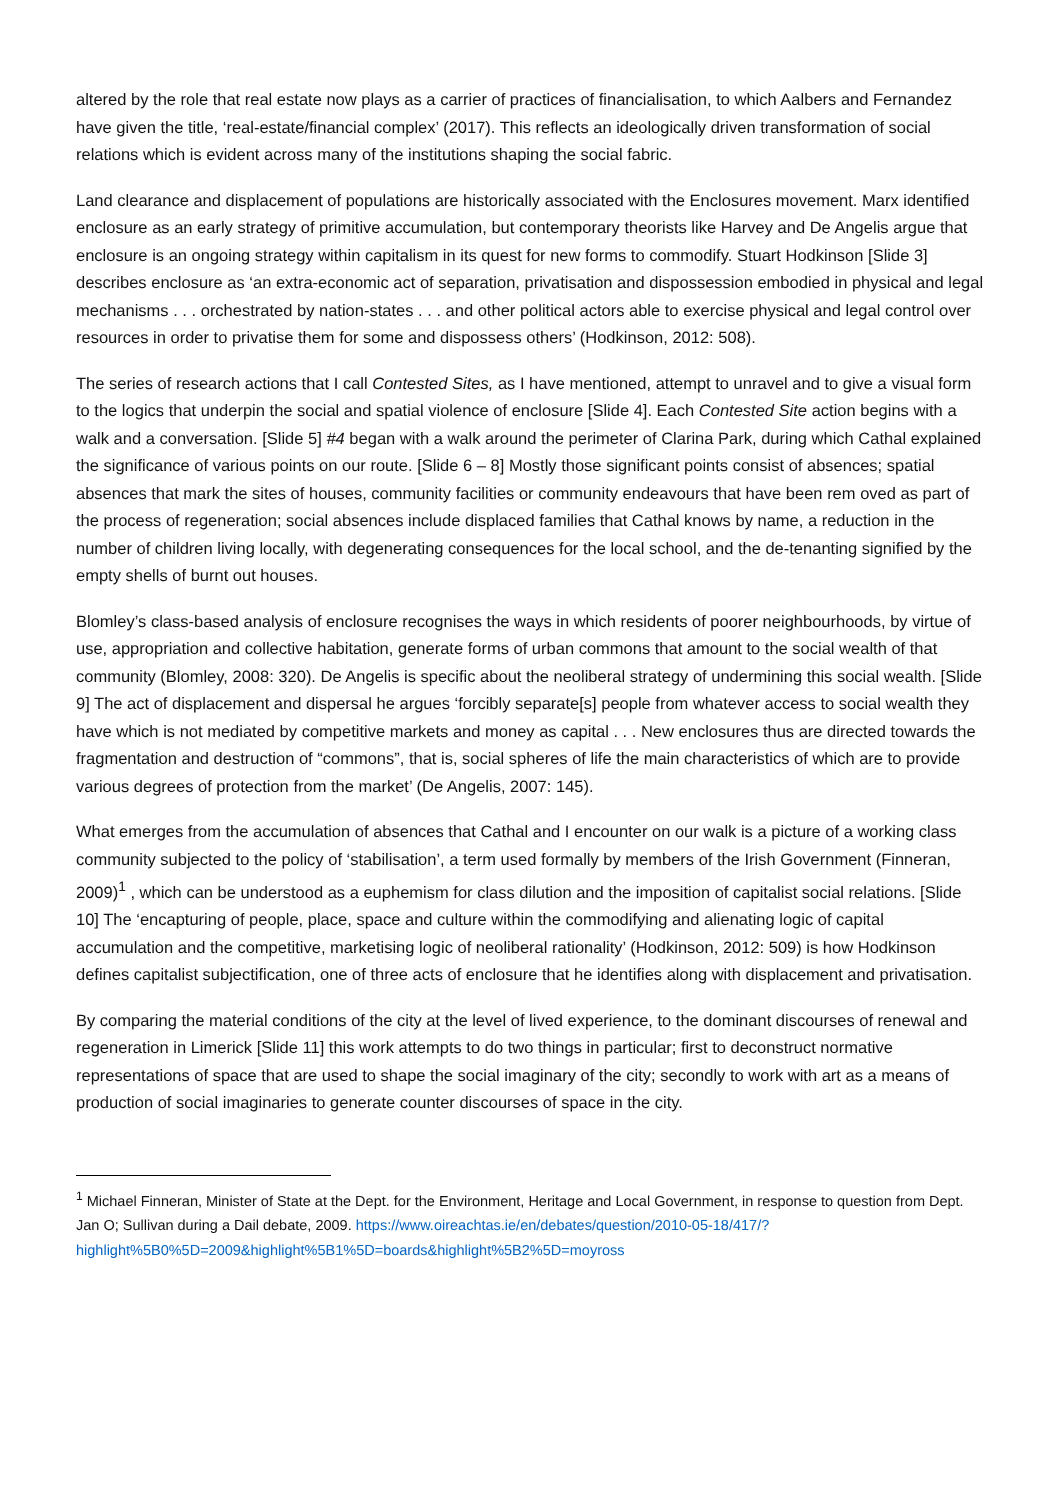altered by the role that real estate now plays as a carrier of practices of financialisation, to which Aalbers and Fernandez have given the title, ‘real-estate/financial complex’ (2017). This reflects an ideologically driven transformation of social relations which is evident across many of the institutions shaping the social fabric.
Land clearance and displacement of populations are historically associated with the Enclosures movement. Marx identified enclosure as an early strategy of primitive accumulation, but contemporary theorists like Harvey and De Angelis argue that enclosure is an ongoing strategy within capitalism in its quest for new forms to commodify. Stuart Hodkinson [Slide 3] describes enclosure as ‘an extra-economic act of separation, privatisation and dispossession embodied in physical and legal mechanisms . . . orchestrated by nation-states . . . and other political actors able to exercise physical and legal control over resources in order to privatise them for some and dispossess others’ (Hodkinson, 2012: 508).
The series of research actions that I call Contested Sites, as I have mentioned, attempt to unravel and to give a visual form to the logics that underpin the social and spatial violence of enclosure [Slide 4]. Each Contested Site action begins with a walk and a conversation. [Slide 5] #4 began with a walk around the perimeter of Clarina Park, during which Cathal explained the significance of various points on our route. [Slide 6 – 8] Mostly those significant points consist of absences; spatial absences that mark the sites of houses, community facilities or community endeavours that have been rem oved as part of the process of regeneration; social absences include displaced families that Cathal knows by name, a reduction in the number of children living locally, with degenerating consequences for the local school, and the de-tenanting signified by the empty shells of burnt out houses.
Blomley’s class-based analysis of enclosure recognises the ways in which residents of poorer neighbourhoods, by virtue of use, appropriation and collective habitation, generate forms of urban commons that amount to the social wealth of that community (Blomley, 2008: 320). De Angelis is specific about the neoliberal strategy of undermining this social wealth. [Slide 9] The act of displacement and dispersal he argues ‘forcibly separate[s] people from whatever access to social wealth they have which is not mediated by competitive markets and money as capital . . . New enclosures thus are directed towards the fragmentation and destruction of “commons”, that is, social spheres of life the main characteristics of which are to provide various degrees of protection from the market’ (De Angelis, 2007: 145).
What emerges from the accumulation of absences that Cathal and I encounter on our walk is a picture of a working class community subjected to the policy of ‘stabilisation’, a term used formally by members of the Irish Government (Finneran, 2009)<sup>1</sup> , which can be understood as a euphemism for class dilution and the imposition of capitalist social relations. [Slide 10] The ‘encapturing of people, place, space and culture within the commodifying and alienating logic of capital accumulation and the competitive, marketising logic of neoliberal rationality’ (Hodkinson, 2012: 509) is how Hodkinson defines capitalist subjectification, one of three acts of enclosure that he identifies along with displacement and privatisation.
By comparing the material conditions of the city at the level of lived experience, to the dominant discourses of renewal and regeneration in Limerick [Slide 11] this work attempts to do two things in particular; first to deconstruct normative representations of space that are used to shape the social imaginary of the city; secondly to work with art as a means of production of social imaginaries to generate counter discourses of space in the city.
<sup>1</sup> Michael Finneran, Minister of State at the Dept. for the Environment, Heritage and Local Government, in response to question from Dept. Jan O; Sullivan during a Dail debate, 2009. https://www.oireachtas.ie/en/debates/question/2010-05-18/417/?highlight%5B0%5D=2009&highlight%5B1%5D=boards&highlight%5B2%5D=moyross